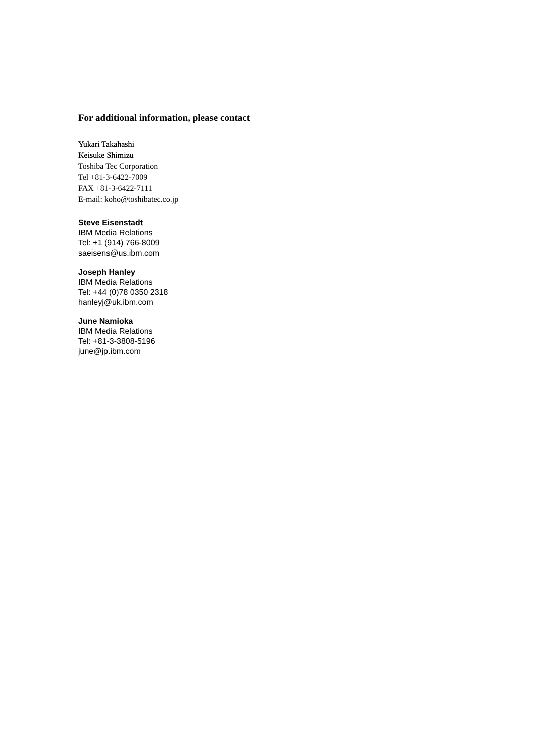For additional information, please contact
Yukari Takahashi
Keisuke Shimizu
Toshiba Tec Corporation
Tel +81-3-6422-7009
FAX +81-3-6422-7111
E-mail: koho@toshibatec.co.jp
Steve Eisenstadt
IBM Media Relations
Tel: +1 (914) 766-8009
saeisens@us.ibm.com
Joseph Hanley
IBM Media Relations
Tel: +44 (0)78 0350 2318
hanleyj@uk.ibm.com
June Namioka
IBM Media Relations
Tel: +81-3-3808-5196
june@jp.ibm.com